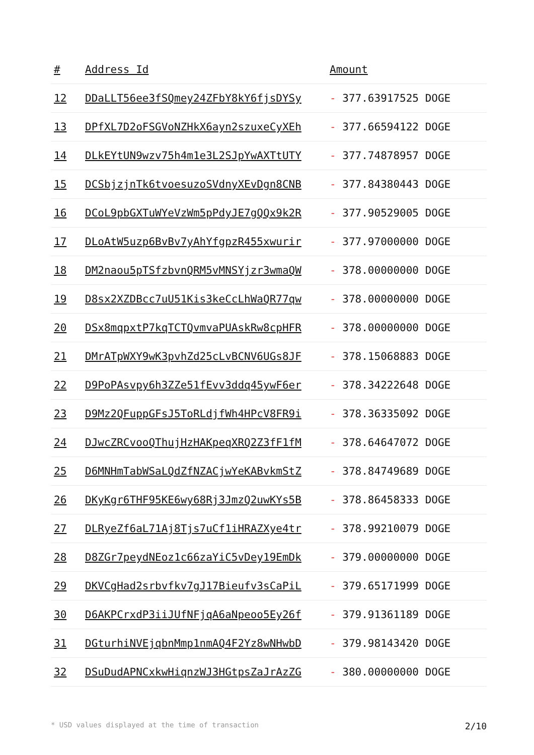| # | Address Id | Amount |
| --- | --- | --- |
| 12 | DDaLLT56ee3fSQmey24ZFbY8kY6fjsDYSy | - 377.63917525 DOGE |
| 13 | DPfXL7D2oFSGVoNZHkX6ayn2szuxeCyXEh | - 377.66594122 DOGE |
| 14 | DLkEYtUN9wzv75h4m1e3L2SJpYwAXTtUTY | - 377.74878957 DOGE |
| 15 | DCSbjzjnTk6tvoesuzoSVdnyXEvDgn8CNB | - 377.84380443 DOGE |
| 16 | DCoL9pbGXTuWYeVzWm5pPdyJE7gQQx9k2R | - 377.90529005 DOGE |
| 17 | DLoAtW5uzp6BvBv7yAhYfgpzR455xwurir | - 377.97000000 DOGE |
| 18 | DM2naou5pTSfzbvnQRM5vMNSYjzr3wmaQW | - 378.00000000 DOGE |
| 19 | D8sx2XZDBcc7uU51Kis3keCcLhWaQR77qw | - 378.00000000 DOGE |
| 20 | DSx8mqpxtP7kqTCTQvmvaPUAskRw8cpHFR | - 378.00000000 DOGE |
| 21 | DMrATpWXY9wK3pvhZd25cLvBCNV6UGs8JF | - 378.15068883 DOGE |
| 22 | D9PoPAsvpy6h3ZZe51fEvv3ddq45ywF6er | - 378.34222648 DOGE |
| 23 | D9Mz2QFuppGFsJ5ToRLdjfWh4HPcV8FR9i | - 378.36335092 DOGE |
| 24 | DJwcZRCvooQThujHzHAKpeqXRQ2Z3fF1fM | - 378.64647072 DOGE |
| 25 | D6MNHmTabWSaLQdZfNZACjwYeKABvkmStZ | - 378.84749689 DOGE |
| 26 | DKyKgr6THF95KE6wy68Rj3JmzQ2uwKYs5B | - 378.86458333 DOGE |
| 27 | DLRyeZf6aL71Aj8Tjs7uCf1iHRAZXye4tr | - 378.99210079 DOGE |
| 28 | D8ZGr7peydNEoz1c66zaYiC5vDey19EmDk | - 379.00000000 DOGE |
| 29 | DKVCgHad2srbvfkv7gJ17Bieufv3sCaPiL | - 379.65171999 DOGE |
| 30 | D6AKPCrxdP3iiJUfNFjqA6aNpeoo5Ey26f | - 379.91361189 DOGE |
| 31 | DGturhiNVEjqbnMmp1nmAQ4F2Yz8wNHwbD | - 379.98143420 DOGE |
| 32 | DSuDudAPNCxkwHiqnzWJ3HGtpsZaJrAzZG | - 380.00000000 DOGE |
* USD values displayed at the time of transaction 2/10